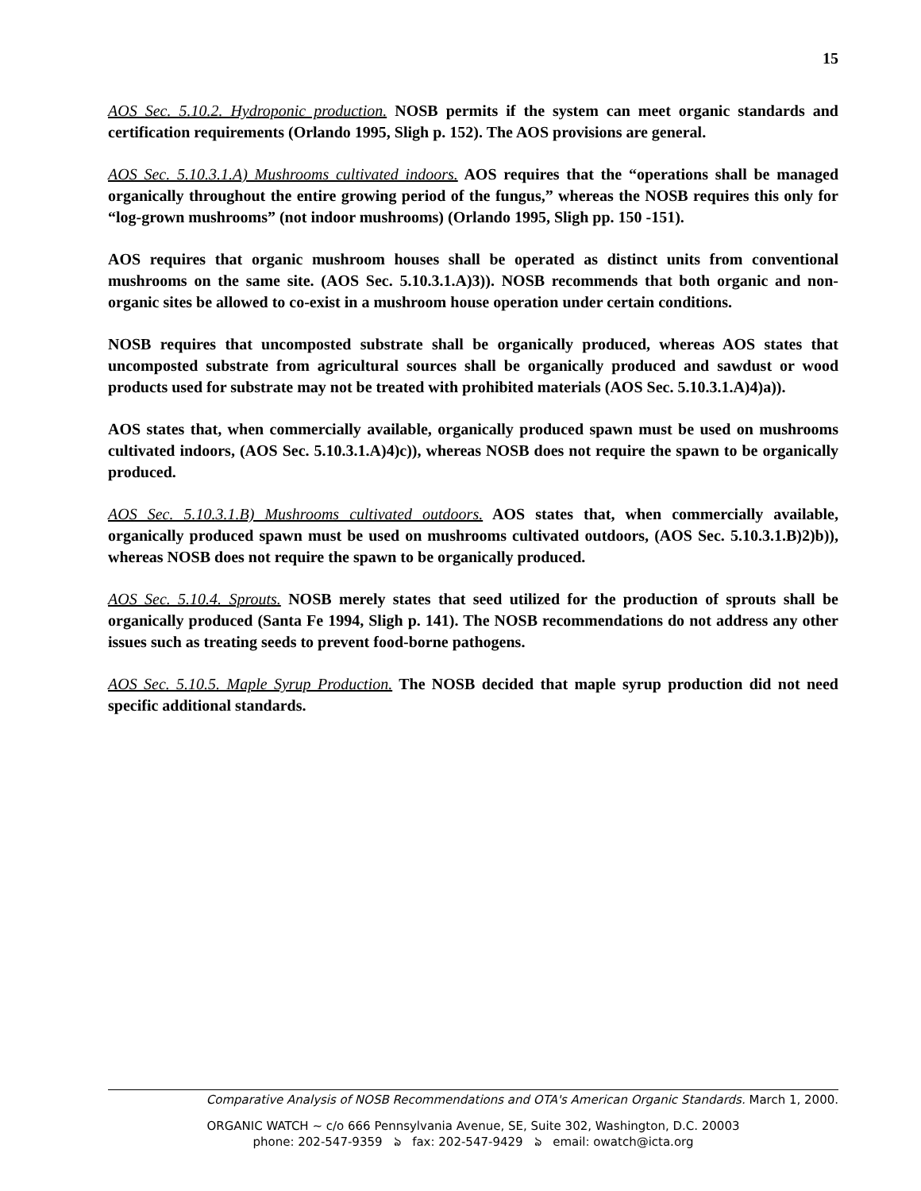15
AOS Sec. 5.10.2. Hydroponic production. NOSB permits if the system can meet organic standards and certification requirements (Orlando 1995, Sligh p. 152). The AOS provisions are general.
AOS Sec. 5.10.3.1.A) Mushrooms cultivated indoors. AOS requires that the “operations shall be managed organically throughout the entire growing period of the fungus,” whereas the NOSB requires this only for “log-grown mushrooms” (not indoor mushrooms) (Orlando 1995, Sligh pp. 150 -151).
AOS requires that organic mushroom houses shall be operated as distinct units from conventional mushrooms on the same site. (AOS Sec. 5.10.3.1.A)3)). NOSB recommends that both organic and non-organic sites be allowed to co-exist in a mushroom house operation under certain conditions.
NOSB requires that uncomposted substrate shall be organically produced, whereas AOS states that uncomposted substrate from agricultural sources shall be organically produced and sawdust or wood products used for substrate may not be treated with prohibited materials (AOS Sec. 5.10.3.1.A)4)a)).
AOS states that, when commercially available, organically produced spawn must be used on mushrooms cultivated indoors, (AOS Sec. 5.10.3.1.A)4)c)), whereas NOSB does not require the spawn to be organically produced.
AOS Sec. 5.10.3.1.B) Mushrooms cultivated outdoors. AOS states that, when commercially available, organically produced spawn must be used on mushrooms cultivated outdoors, (AOS Sec. 5.10.3.1.B)2)b)), whereas NOSB does not require the spawn to be organically produced.
AOS Sec. 5.10.4. Sprouts. NOSB merely states that seed utilized for the production of sprouts shall be organically produced (Santa Fe 1994, Sligh p. 141). The NOSB recommendations do not address any other issues such as treating seeds to prevent food-borne pathogens.
AOS Sec. 5.10.5. Maple Syrup Production. The NOSB decided that maple syrup production did not need specific additional standards.
Comparative Analysis of NOSB Recommendations and OTA's American Organic Standards. March 1, 2000.
ORGANIC WATCH ~ c/o 666 Pennsylvania Avenue, SE, Suite 302, Washington, D.C. 20003
phone: 202-547-9359 ঌ fax: 202-547-9429 ঌ email: owatch@icta.org